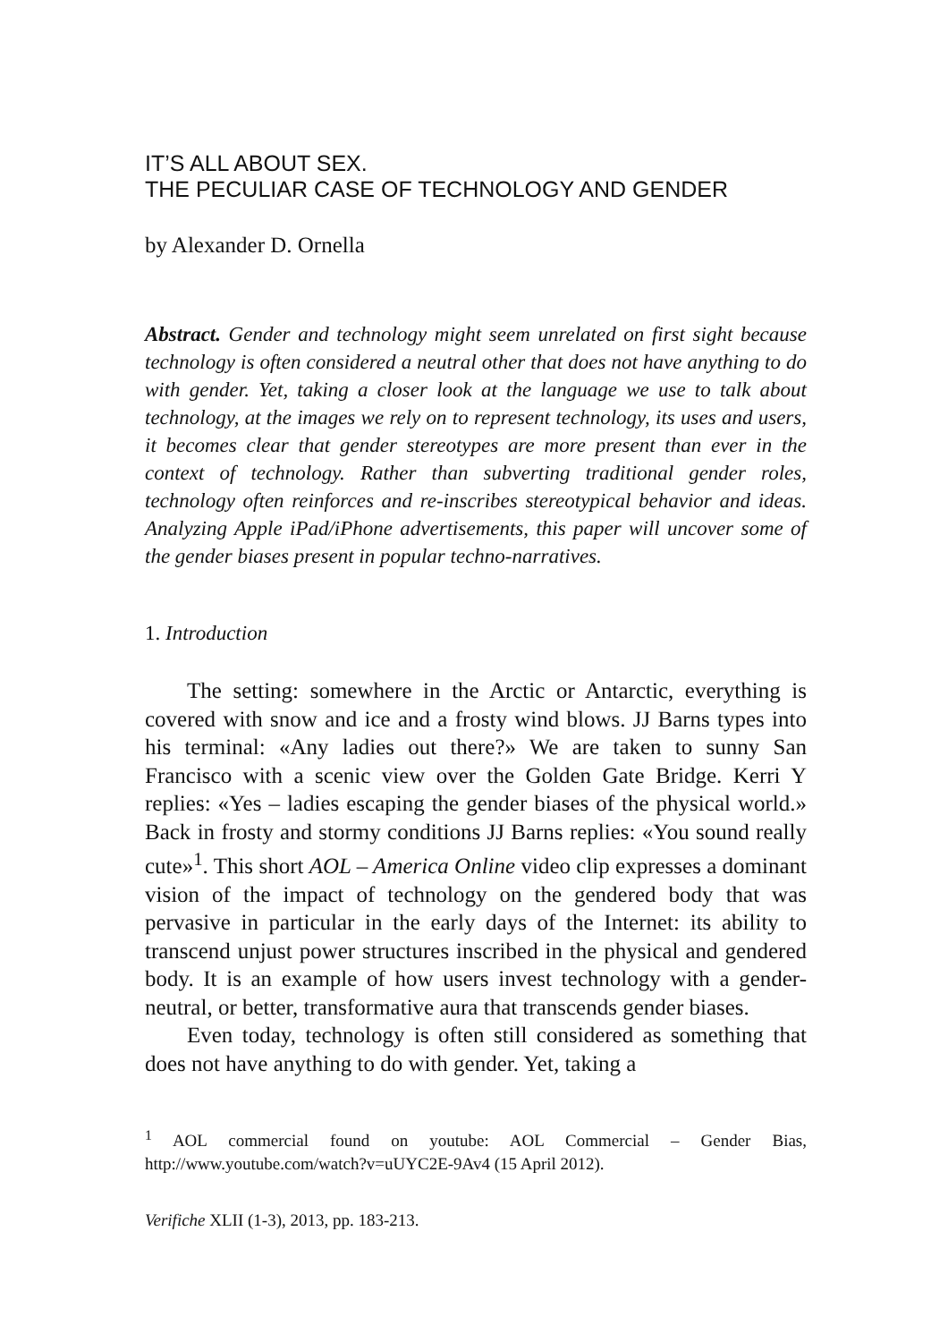IT’S ALL ABOUT SEX.
THE PECULIAR CASE OF TECHNOLOGY AND GENDER
by Alexander D. Ornella
Abstract. Gender and technology might seem unrelated on first sight because technology is often considered a neutral other that does not have anything to do with gender. Yet, taking a closer look at the language we use to talk about technology, at the images we rely on to represent technology, its uses and users, it becomes clear that gender stereotypes are more present than ever in the context of technology. Rather than subverting traditional gender roles, technology often reinforces and re-inscribes stereotypical behavior and ideas. Analyzing Apple iPad/iPhone advertisements, this paper will uncover some of the gender biases present in popular techno-narratives.
1. Introduction
The setting: somewhere in the Arctic or Antarctic, everything is covered with snow and ice and a frosty wind blows. JJ Barns types into his terminal: «Any ladies out there?» We are taken to sunny San Francisco with a scenic view over the Golden Gate Bridge. Kerri Y replies: «Yes – ladies escaping the gender biases of the physical world.» Back in frosty and stormy conditions JJ Barns replies: «You sound really cute»<sup>1</sup>. This short AOL – America Online video clip expresses a dominant vision of the impact of technology on the gendered body that was pervasive in particular in the early days of the Internet: its ability to transcend unjust power structures inscribed in the physical and gendered body. It is an example of how users invest technology with a gender-neutral, or better, transformative aura that transcends gender biases.
Even today, technology is often still considered as something that does not have anything to do with gender. Yet, taking a
<sup>1</sup> AOL commercial found on youtube: AOL Commercial – Gender Bias, http://www.youtube.com/watch?v=uUYC2E-9Av4 (15 April 2012).
Verifiche XLII (1-3), 2013, pp. 183-213.